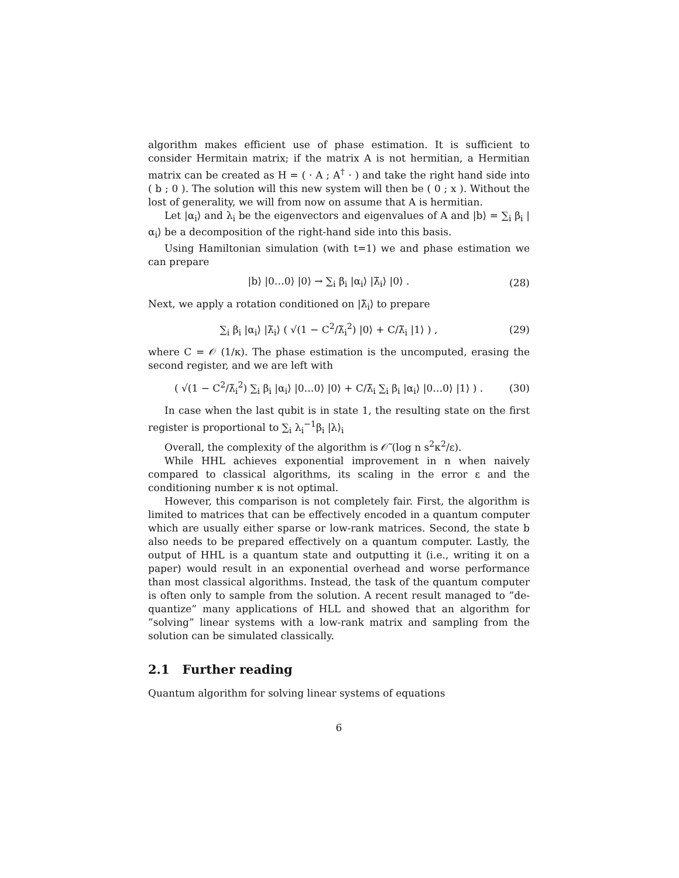algorithm makes efficient use of phase estimation. It is sufficient to consider Hermitain matrix; if the matrix A is not hermitian, a Hermitian matrix can be created as H = ( · A ; A<sup>†</sup> · ) and take the right hand side into ( b ; 0 ). The solution will this new system will then be ( 0 ; x ). Without the lost of generality, we will from now on assume that A is hermitian.
Let |α<sub>i</sub>⟩ and λ<sub>i</sub> be the eigenvectors and eigenvalues of A and |b⟩ = ∑<sub>i</sub> β<sub>i</sub> |α<sub>i</sub>⟩ be a decomposition of the right-hand side into this basis.
Using Hamiltonian simulation (with t=1) we and phase estimation we can prepare
|b⟩ |0…0⟩ |0⟩ → ∑<sub>i</sub> β<sub>i</sub> |α<sub>i</sub>⟩ |λ̃<sub>i</sub>⟩ |0⟩ . (28)
Next, we apply a rotation conditioned on |λ̃<sub>i</sub>⟩ to prepare
∑<sub>i</sub> β<sub>i</sub> |α<sub>i</sub>⟩ |λ̃<sub>i</sub>⟩ ( √(1 − C<sup>2</sup>/λ̃<sub>i</sub><sup>2</sup>) |0⟩ + C/λ̃<sub>i</sub> |1⟩ ) , (29)
where C = 𝒪 (1/κ). The phase estimation is the uncomputed, erasing the second register, and we are left with
( √(1 − C<sup>2</sup>/λ̃<sub>i</sub><sup>2</sup>) ∑<sub>i</sub> β<sub>i</sub> |α<sub>i</sub>⟩ |0…0⟩ |0⟩ + C/λ̃<sub>i</sub> ∑<sub>i</sub> β<sub>i</sub> |α<sub>i</sub>⟩ |0…0⟩ |1⟩ ) . (30)
In case when the last qubit is in state 1, the resulting state on the first register is proportional to ∑<sub>i</sub> λ<sub>i</sub><sup>−1</sup>β<sub>i</sub> |λ⟩<sub>i</sub>
Overall, the complexity of the algorithm is 𝒪̃ (log n s<sup>2</sup>κ<sup>2</sup>/ε).
While HHL achieves exponential improvement in n when naively compared to classical algorithms, its scaling in the error ε and the conditioning number κ is not optimal.
However, this comparison is not completely fair. First, the algorithm is limited to matrices that can be effectively encoded in a quantum computer which are usually either sparse or low-rank matrices. Second, the state b also needs to be prepared effectively on a quantum computer. Lastly, the output of HHL is a quantum state and outputting it (i.e., writing it on a paper) would result in an exponential overhead and worse performance than most classical algorithms. Instead, the task of the quantum computer is often only to sample from the solution. A recent result managed to ”de-quantize” many applications of HLL and showed that an algorithm for ”solving” linear systems with a low-rank matrix and sampling from the solution can be simulated classically.
2.1 Further reading
Quantum algorithm for solving linear systems of equations
6